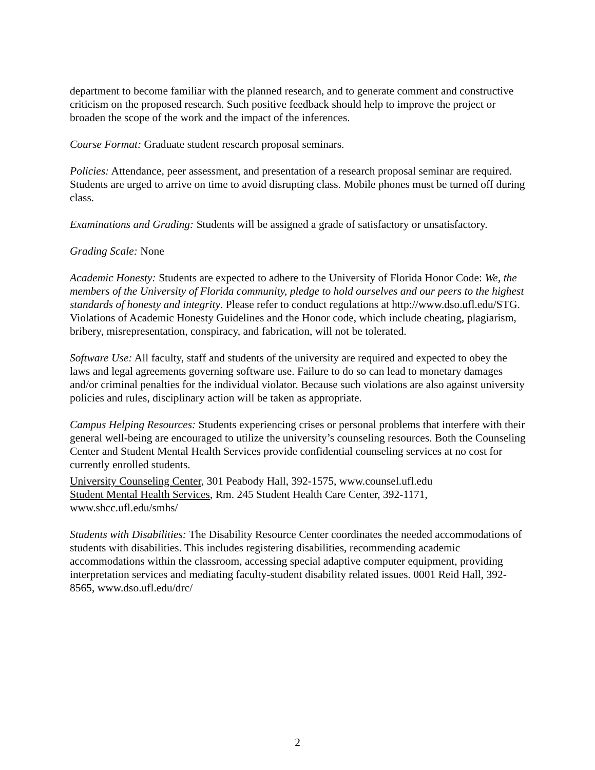department to become familiar with the planned research, and to generate comment and constructive criticism on the proposed research. Such positive feedback should help to improve the project or broaden the scope of the work and the impact of the inferences.
Course Format: Graduate student research proposal seminars.
Policies: Attendance, peer assessment, and presentation of a research proposal seminar are required. Students are urged to arrive on time to avoid disrupting class. Mobile phones must be turned off during class.
Examinations and Grading: Students will be assigned a grade of satisfactory or unsatisfactory.
Grading Scale: None
Academic Honesty: Students are expected to adhere to the University of Florida Honor Code: We, the members of the University of Florida community, pledge to hold ourselves and our peers to the highest standards of honesty and integrity. Please refer to conduct regulations at http://www.dso.ufl.edu/STG. Violations of Academic Honesty Guidelines and the Honor code, which include cheating, plagiarism, bribery, misrepresentation, conspiracy, and fabrication, will not be tolerated.
Software Use: All faculty, staff and students of the university are required and expected to obey the laws and legal agreements governing software use. Failure to do so can lead to monetary damages and/or criminal penalties for the individual violator. Because such violations are also against university policies and rules, disciplinary action will be taken as appropriate.
Campus Helping Resources: Students experiencing crises or personal problems that interfere with their general well-being are encouraged to utilize the university’s counseling resources. Both the Counseling Center and Student Mental Health Services provide confidential counseling services at no cost for currently enrolled students.
University Counseling Center, 301 Peabody Hall, 392-1575, www.counsel.ufl.edu
Student Mental Health Services, Rm. 245 Student Health Care Center, 392-1171, www.shcc.ufl.edu/smhs/
Students with Disabilities: The Disability Resource Center coordinates the needed accommodations of students with disabilities. This includes registering disabilities, recommending academic accommodations within the classroom, accessing special adaptive computer equipment, providing interpretation services and mediating faculty-student disability related issues. 0001 Reid Hall, 392-8565, www.dso.ufl.edu/drc/
2